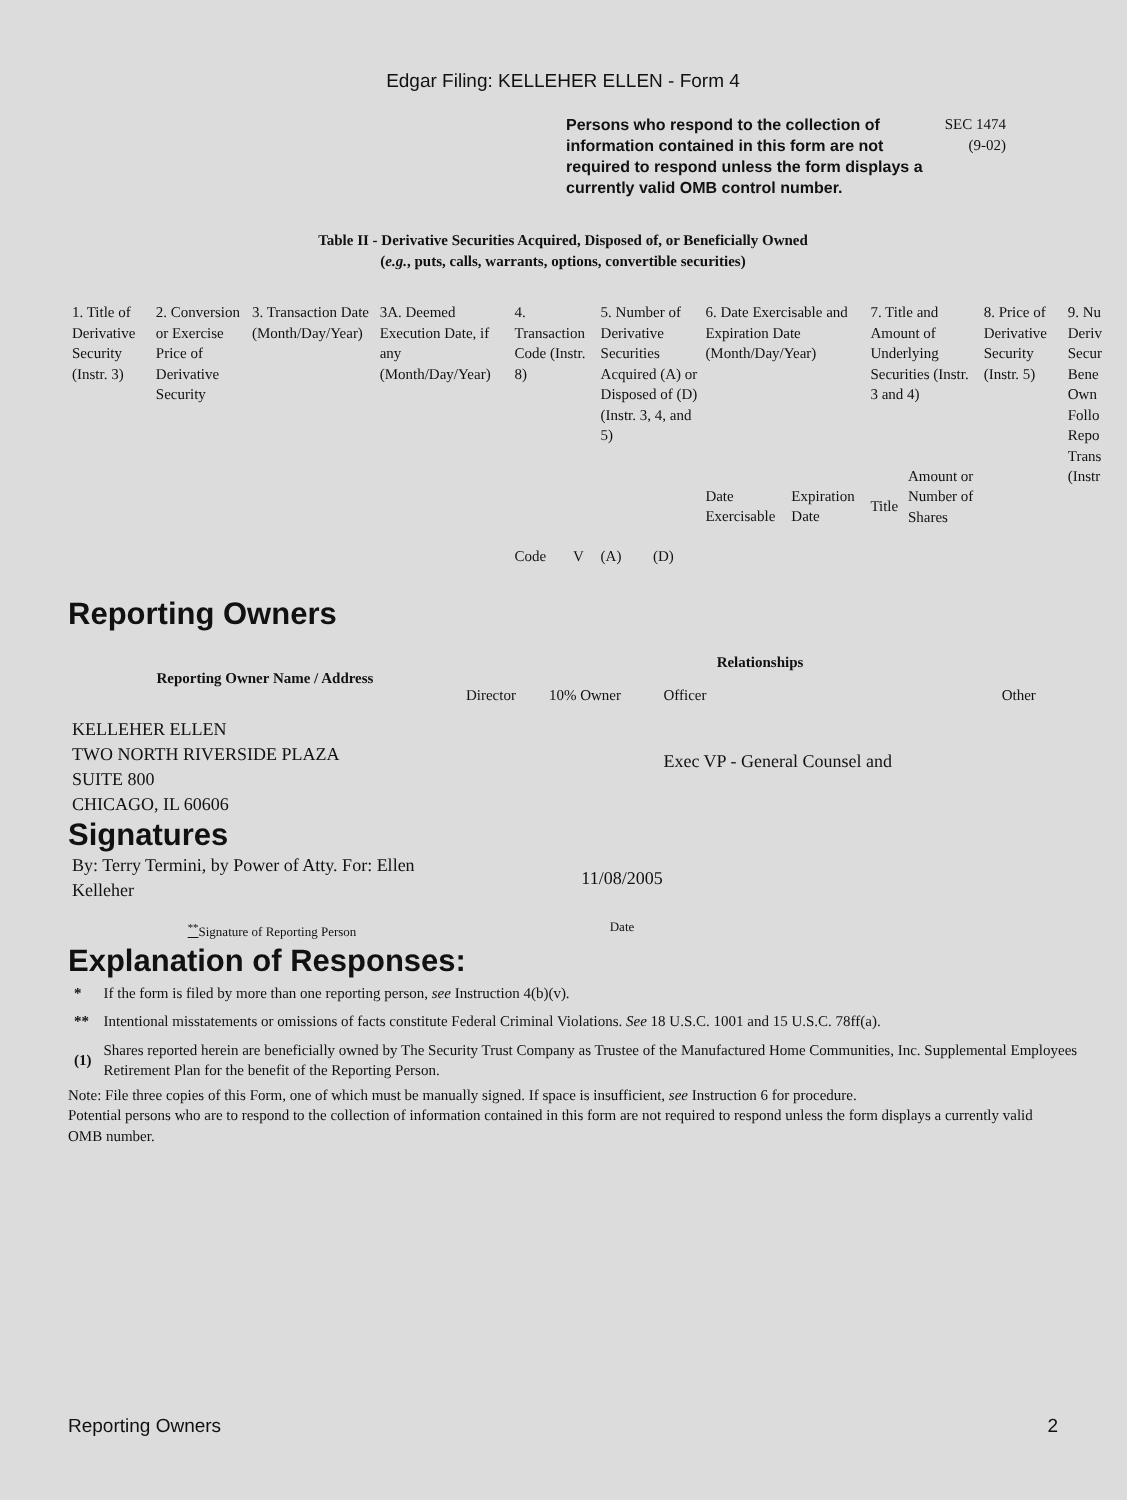Edgar Filing: KELLEHER ELLEN - Form 4
Persons who respond to the collection of information contained in this form are not required to respond unless the form displays a currently valid OMB control number.
SEC 1474
(9-02)
Table II - Derivative Securities Acquired, Disposed of, or Beneficially Owned
(e.g., puts, calls, warrants, options, convertible securities)
| 1. Title of Derivative Security (Instr. 3) | 2. Conversion or Exercise Price of Derivative Security | 3. Transaction Date (Month/Day/Year) | 3A. Deemed Execution Date, if any (Month/Day/Year) | 4. Transaction Code (Instr. 8) | | 5. Number of Derivative Securities Acquired (A) or Disposed of (D) (Instr. 3, 4, and 5) | | 6. Date Exercisable and Expiration Date (Month/Day/Year) | | 7. Title and Amount of Underlying Securities (Instr. 3 and 4) | | 8. Price of Derivative Security (Instr. 5) | 9. Nu Deriv Secur Bene Own Follo Repo Trans (Instr |
| --- | --- | --- | --- | --- | --- | --- | --- | --- | --- | --- | --- | --- | --- |
| | | | | Code | V | (A) | (D) | Date Exercisable | Expiration Date | Title | Amount or Number of Shares | | |
Reporting Owners
| Reporting Owner Name / Address | Relationships | | | |
| --- | --- | --- | --- | --- |
| | Director | 10% Owner | Officer | Other |
| KELLEHER ELLEN TWO NORTH RIVERSIDE PLAZA SUITE 800 CHICAGO, IL 60606 | | | Exec VP - General Counsel and | |
Signatures
| By: Terry Termini, by Power of Atty. For: Ellen Kelleher | 11/08/2005 |
| <sup>**</sup> Signature of Reporting Person | Date |
Explanation of Responses:
| * | If the form is filed by more than one reporting person, see Instruction 4(b)(v). |
| ** | Intentional misstatements or omissions of facts constitute Federal Criminal Violations. See 18 U.S.C. 1001 and 15 U.S.C. 78ff(a). |
| (1) | Shares reported herein are beneficially owned by The Security Trust Company as Trustee of the Manufactured Home Communities, Inc. Supplemental Employees Retirement Plan for the benefit of the Reporting Person. |
Note: File three copies of this Form, one of which must be manually signed. If space is insufficient, see Instruction 6 for procedure.
Potential persons who are to respond to the collection of information contained in this form are not required to respond unless the form displays a currently valid OMB number.
Reporting Owners 2